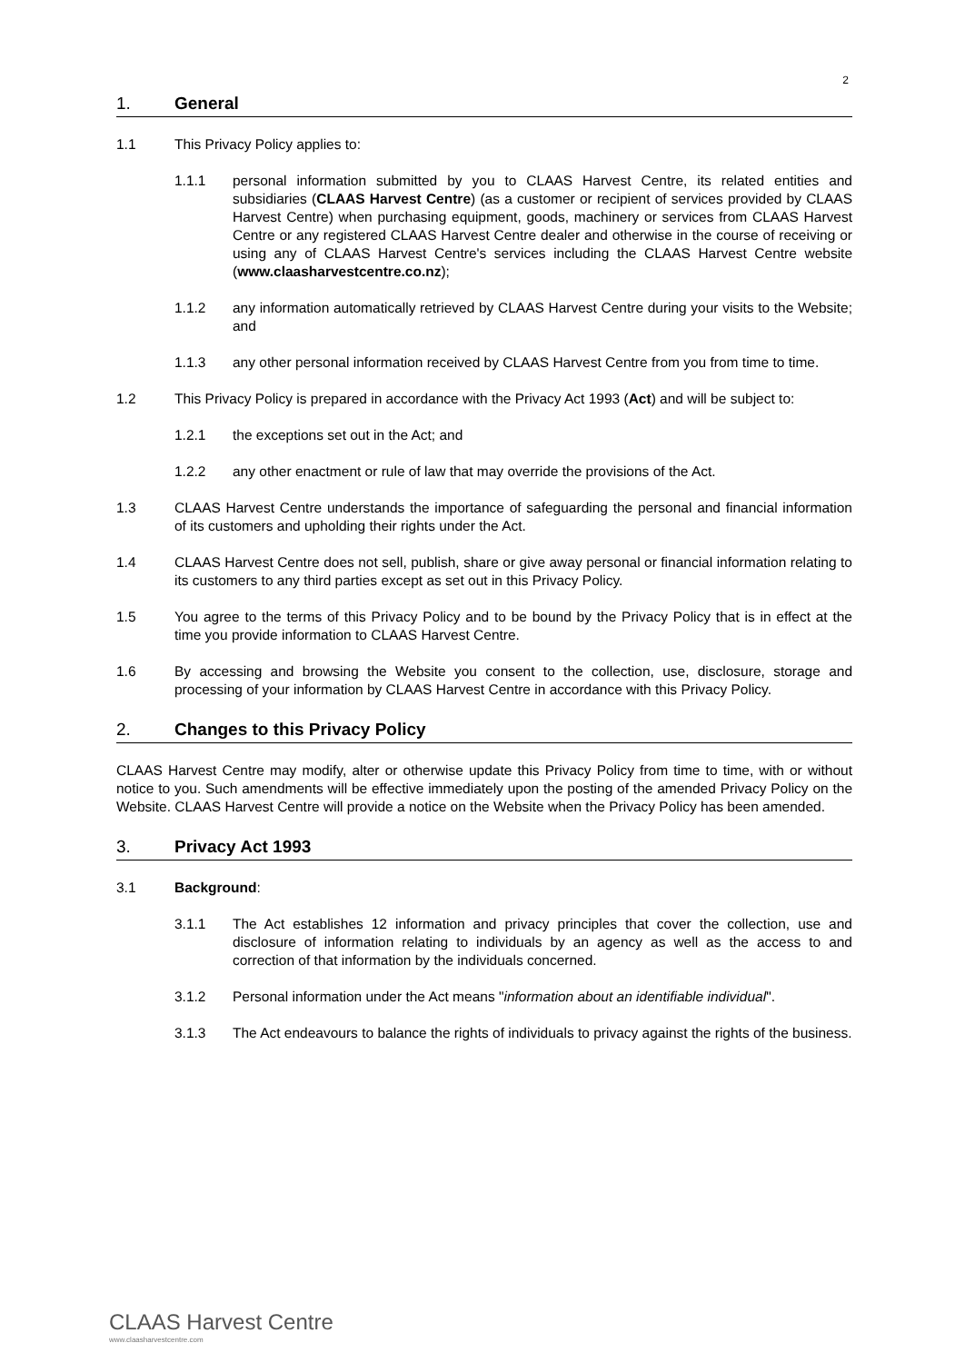2
1. General
1.1 This Privacy Policy applies to:
1.1.1 personal information submitted by you to CLAAS Harvest Centre, its related entities and subsidiaries (CLAAS Harvest Centre) (as a customer or recipient of services provided by CLAAS Harvest Centre) when purchasing equipment, goods, machinery or services from CLAAS Harvest Centre or any registered CLAAS Harvest Centre dealer and otherwise in the course of receiving or using any of CLAAS Harvest Centre's services including the CLAAS Harvest Centre website (www.claasharvestcentre.co.nz);
1.1.2 any information automatically retrieved by CLAAS Harvest Centre during your visits to the Website; and
1.1.3 any other personal information received by CLAAS Harvest Centre from you from time to time.
1.2 This Privacy Policy is prepared in accordance with the Privacy Act 1993 (Act) and will be subject to:
1.2.1 the exceptions set out in the Act; and
1.2.2 any other enactment or rule of law that may override the provisions of the Act.
1.3 CLAAS Harvest Centre understands the importance of safeguarding the personal and financial information of its customers and upholding their rights under the Act.
1.4 CLAAS Harvest Centre does not sell, publish, share or give away personal or financial information relating to its customers to any third parties except as set out in this Privacy Policy.
1.5 You agree to the terms of this Privacy Policy and to be bound by the Privacy Policy that is in effect at the time you provide information to CLAAS Harvest Centre.
1.6 By accessing and browsing the Website you consent to the collection, use, disclosure, storage and processing of your information by CLAAS Harvest Centre in accordance with this Privacy Policy.
2. Changes to this Privacy Policy
CLAAS Harvest Centre may modify, alter or otherwise update this Privacy Policy from time to time, with or without notice to you. Such amendments will be effective immediately upon the posting of the amended Privacy Policy on the Website. CLAAS Harvest Centre will provide a notice on the Website when the Privacy Policy has been amended.
3. Privacy Act 1993
3.1 Background:
3.1.1 The Act establishes 12 information and privacy principles that cover the collection, use and disclosure of information relating to individuals by an agency as well as the access to and correction of that information by the individuals concerned.
3.1.2 Personal information under the Act means "information about an identifiable individual".
3.1.3 The Act endeavours to balance the rights of individuals to privacy against the rights of the business.
CLAAS Harvest Centre
www.claasharvestcentre.com